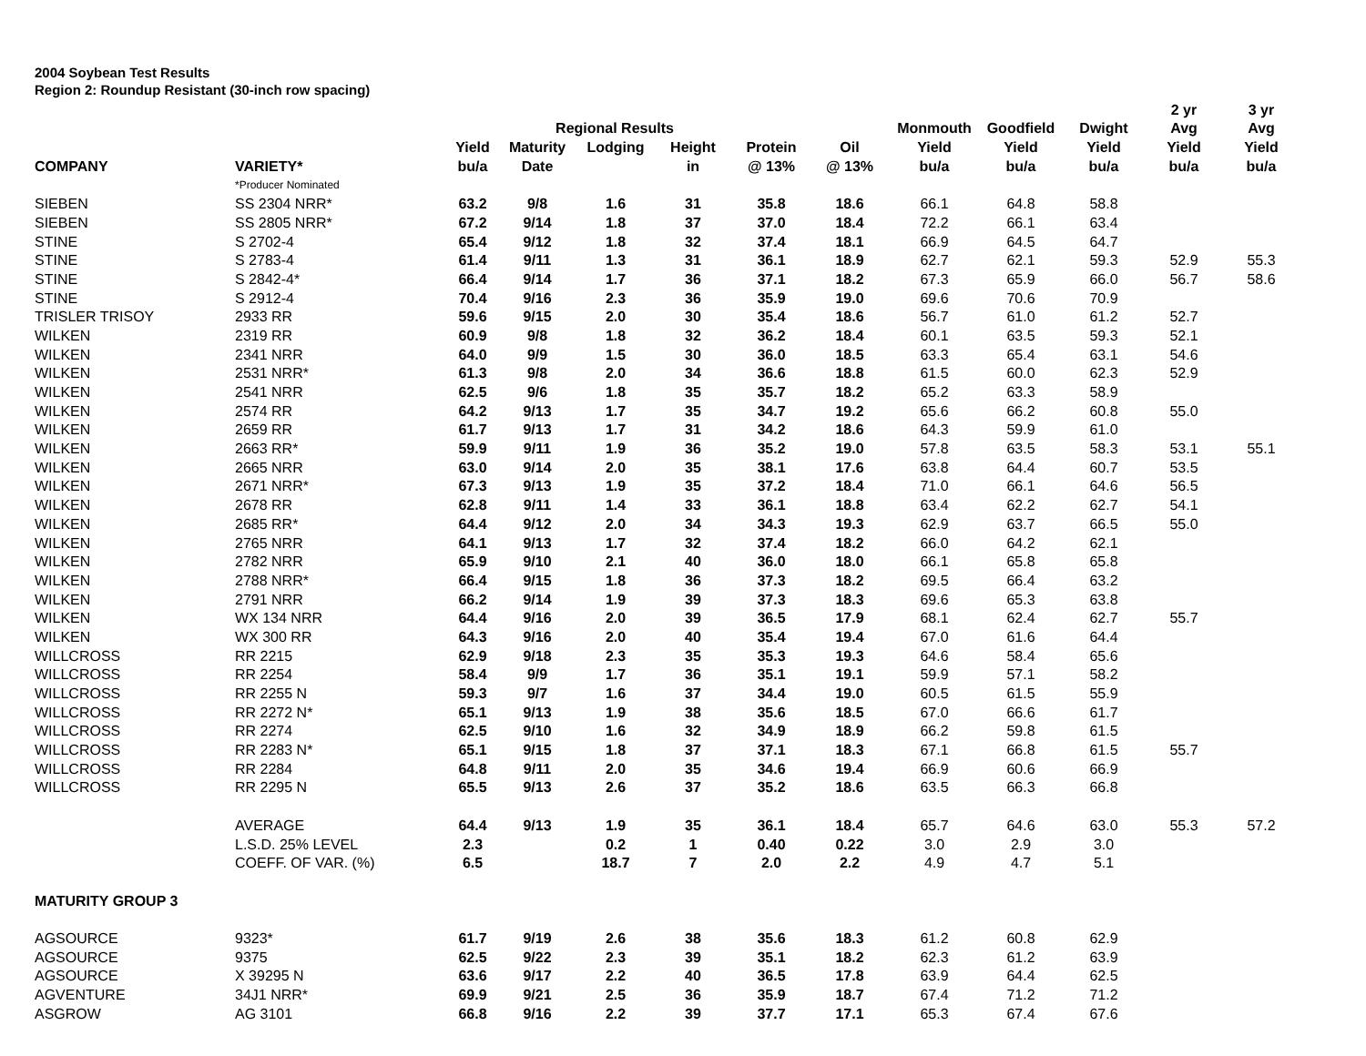2004 Soybean Test Results
Region 2: Roundup Resistant (30-inch row spacing)
| | | | | | | | | | | | 2 yr | 3 yr |
| --- | --- | --- | --- | --- | --- | --- | --- | --- | --- | --- | --- | --- |
| | | | Regional Results | | | | | Monmouth | Goodfield | Dwight | Avg | Avg |
| | | Yield | Maturity | Lodging | Height | Protein | Oil | Yield | Yield | Yield | Yield | Yield |
| COMPANY | VARIETY* | bu/a | Date | | in | @ 13% | @ 13% | bu/a | bu/a | bu/a | bu/a | bu/a |
| | *Producer Nominated | | | | | | | | | | | |
| SIEBEN | SS 2304 NRR* | 63.2 | 9/8 | 1.6 | 31 | 35.8 | 18.6 | 66.1 | 64.8 | 58.8 | | |
| SIEBEN | SS 2805 NRR* | 67.2 | 9/14 | 1.8 | 37 | 37.0 | 18.4 | 72.2 | 66.1 | 63.4 | | |
| STINE | S 2702-4 | 65.4 | 9/12 | 1.8 | 32 | 37.4 | 18.1 | 66.9 | 64.5 | 64.7 | | |
| STINE | S 2783-4 | 61.4 | 9/11 | 1.3 | 31 | 36.1 | 18.9 | 62.7 | 62.1 | 59.3 | 52.9 | 55.3 |
| STINE | S 2842-4* | 66.4 | 9/14 | 1.7 | 36 | 37.1 | 18.2 | 67.3 | 65.9 | 66.0 | 56.7 | 58.6 |
| STINE | S 2912-4 | 70.4 | 9/16 | 2.3 | 36 | 35.9 | 19.0 | 69.6 | 70.6 | 70.9 | | |
| TRISLER TRISOY | 2933 RR | 59.6 | 9/15 | 2.0 | 30 | 35.4 | 18.6 | 56.7 | 61.0 | 61.2 | 52.7 | |
| WILKEN | 2319 RR | 60.9 | 9/8 | 1.8 | 32 | 36.2 | 18.4 | 60.1 | 63.5 | 59.3 | 52.1 | |
| WILKEN | 2341 NRR | 64.0 | 9/9 | 1.5 | 30 | 36.0 | 18.5 | 63.3 | 65.4 | 63.1 | 54.6 | |
| WILKEN | 2531 NRR* | 61.3 | 9/8 | 2.0 | 34 | 36.6 | 18.8 | 61.5 | 60.0 | 62.3 | 52.9 | |
| WILKEN | 2541 NRR | 62.5 | 9/6 | 1.8 | 35 | 35.7 | 18.2 | 65.2 | 63.3 | 58.9 | | |
| WILKEN | 2574 RR | 64.2 | 9/13 | 1.7 | 35 | 34.7 | 19.2 | 65.6 | 66.2 | 60.8 | 55.0 | |
| WILKEN | 2659 RR | 61.7 | 9/13 | 1.7 | 31 | 34.2 | 18.6 | 64.3 | 59.9 | 61.0 | | |
| WILKEN | 2663 RR* | 59.9 | 9/11 | 1.9 | 36 | 35.2 | 19.0 | 57.8 | 63.5 | 58.3 | 53.1 | 55.1 |
| WILKEN | 2665 NRR | 63.0 | 9/14 | 2.0 | 35 | 38.1 | 17.6 | 63.8 | 64.4 | 60.7 | 53.5 | |
| WILKEN | 2671 NRR* | 67.3 | 9/13 | 1.9 | 35 | 37.2 | 18.4 | 71.0 | 66.1 | 64.6 | 56.5 | |
| WILKEN | 2678 RR | 62.8 | 9/11 | 1.4 | 33 | 36.1 | 18.8 | 63.4 | 62.2 | 62.7 | 54.1 | |
| WILKEN | 2685 RR* | 64.4 | 9/12 | 2.0 | 34 | 34.3 | 19.3 | 62.9 | 63.7 | 66.5 | 55.0 | |
| WILKEN | 2765 NRR | 64.1 | 9/13 | 1.7 | 32 | 37.4 | 18.2 | 66.0 | 64.2 | 62.1 | | |
| WILKEN | 2782 NRR | 65.9 | 9/10 | 2.1 | 40 | 36.0 | 18.0 | 66.1 | 65.8 | 65.8 | | |
| WILKEN | 2788 NRR* | 66.4 | 9/15 | 1.8 | 36 | 37.3 | 18.2 | 69.5 | 66.4 | 63.2 | | |
| WILKEN | 2791 NRR | 66.2 | 9/14 | 1.9 | 39 | 37.3 | 18.3 | 69.6 | 65.3 | 63.8 | | |
| WILKEN | WX 134 NRR | 64.4 | 9/16 | 2.0 | 39 | 36.5 | 17.9 | 68.1 | 62.4 | 62.7 | 55.7 | |
| WILKEN | WX 300 RR | 64.3 | 9/16 | 2.0 | 40 | 35.4 | 19.4 | 67.0 | 61.6 | 64.4 | | |
| WILLCROSS | RR 2215 | 62.9 | 9/18 | 2.3 | 35 | 35.3 | 19.3 | 64.6 | 58.4 | 65.6 | | |
| WILLCROSS | RR 2254 | 58.4 | 9/9 | 1.7 | 36 | 35.1 | 19.1 | 59.9 | 57.1 | 58.2 | | |
| WILLCROSS | RR 2255 N | 59.3 | 9/7 | 1.6 | 37 | 34.4 | 19.0 | 60.5 | 61.5 | 55.9 | | |
| WILLCROSS | RR 2272 N* | 65.1 | 9/13 | 1.9 | 38 | 35.6 | 18.5 | 67.0 | 66.6 | 61.7 | | |
| WILLCROSS | RR 2274 | 62.5 | 9/10 | 1.6 | 32 | 34.9 | 18.9 | 66.2 | 59.8 | 61.5 | | |
| WILLCROSS | RR 2283 N* | 65.1 | 9/15 | 1.8 | 37 | 37.1 | 18.3 | 67.1 | 66.8 | 61.5 | 55.7 | |
| WILLCROSS | RR 2284 | 64.8 | 9/11 | 2.0 | 35 | 34.6 | 19.4 | 66.9 | 60.6 | 66.9 | | |
| WILLCROSS | RR 2295 N | 65.5 | 9/13 | 2.6 | 37 | 35.2 | 18.6 | 63.5 | 66.3 | 66.8 | | |
| | AVERAGE | 64.4 | 9/13 | 1.9 | 35 | 36.1 | 18.4 | 65.7 | 64.6 | 63.0 | 55.3 | 57.2 |
| | L.S.D. 25% LEVEL | 2.3 | | 0.2 | 1 | 0.40 | 0.22 | 3.0 | 2.9 | 3.0 | | |
| | COEFF. OF VAR. (%) | 6.5 | | 18.7 | 7 | 2.0 | 2.2 | 4.9 | 4.7 | 5.1 | | |
| MATURITY GROUP 3 | | | | | | | | | | | | |
| AGSOURCE | 9323* | 61.7 | 9/19 | 2.6 | 38 | 35.6 | 18.3 | 61.2 | 60.8 | 62.9 | | |
| AGSOURCE | 9375 | 62.5 | 9/22 | 2.3 | 39 | 35.1 | 18.2 | 62.3 | 61.2 | 63.9 | | |
| AGSOURCE | X 39295 N | 63.6 | 9/17 | 2.2 | 40 | 36.5 | 17.8 | 63.9 | 64.4 | 62.5 | | |
| AGVENTURE | 34J1 NRR* | 69.9 | 9/21 | 2.5 | 36 | 35.9 | 18.7 | 67.4 | 71.2 | 71.2 | | |
| ASGROW | AG 3101 | 66.8 | 9/16 | 2.2 | 39 | 37.7 | 17.1 | 65.3 | 67.4 | 67.6 | | |